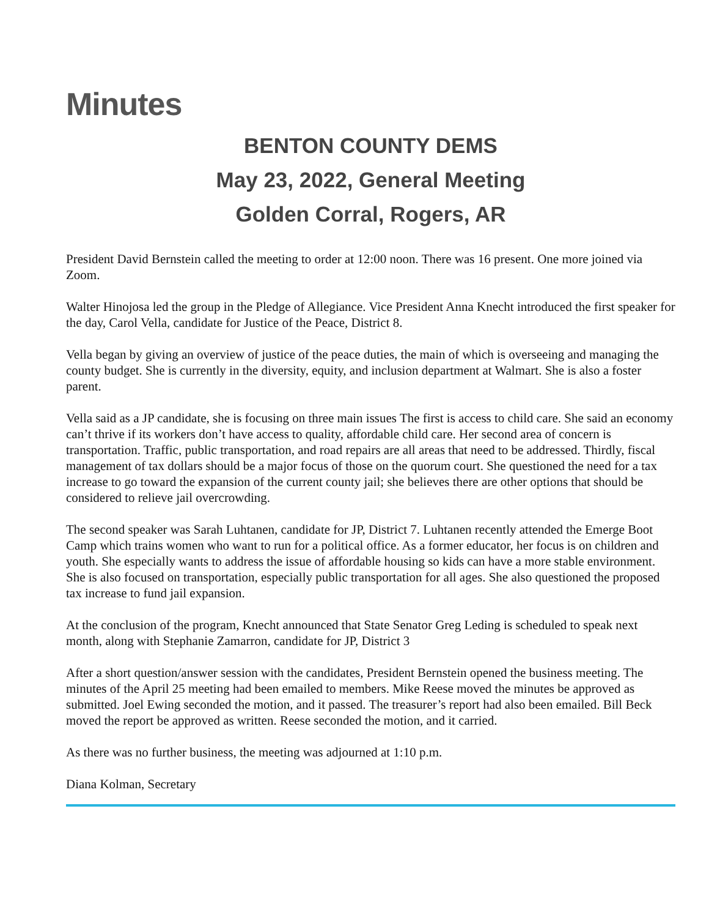Minutes
BENTON COUNTY DEMS
May 23, 2022, General Meeting
Golden Corral, Rogers, AR
President David Bernstein called the meeting to order at 12:00 noon. There was 16 present. One more joined via Zoom.
Walter Hinojosa led the group in the Pledge of Allegiance. Vice President Anna Knecht introduced the first speaker for the day, Carol Vella, candidate for Justice of the Peace, District 8.
Vella began by giving an overview of justice of the peace duties, the main of which is overseeing and managing the county budget. She is currently in the diversity, equity, and inclusion department at Walmart. She is also a foster parent.
Vella said as a JP candidate, she is focusing on three main issues The first is access to child care. She said an economy can’t thrive if its workers don’t have access to quality, affordable child care. Her second area of concern is transportation. Traffic, public transportation, and road repairs are all areas that need to be addressed. Thirdly, fiscal management of tax dollars should be a major focus of those on the quorum court. She questioned the need for a tax increase to go toward the expansion of the current county jail; she believes there are other options that should be considered to relieve jail overcrowding.
The second speaker was Sarah Luhtanen, candidate for JP, District 7. Luhtanen recently attended the Emerge Boot Camp which trains women who want to run for a political office. As a former educator, her focus is on children and youth. She especially wants to address the issue of affordable housing so kids can have a more stable environment. She is also focused on transportation, especially public transportation for all ages. She also questioned the proposed tax increase to fund jail expansion.
At the conclusion of the program, Knecht announced that State Senator Greg Leding is scheduled to speak next month, along with Stephanie Zamarron, candidate for JP, District 3
After a short question/answer session with the candidates, President Bernstein opened the business meeting. The minutes of the April 25 meeting had been emailed to members. Mike Reese moved the minutes be approved as submitted. Joel Ewing seconded the motion, and it passed. The treasurer’s report had also been emailed. Bill Beck moved the report be approved as written. Reese seconded the motion, and it carried.
As there was no further business, the meeting was adjourned at 1:10 p.m.
Diana Kolman, Secretary